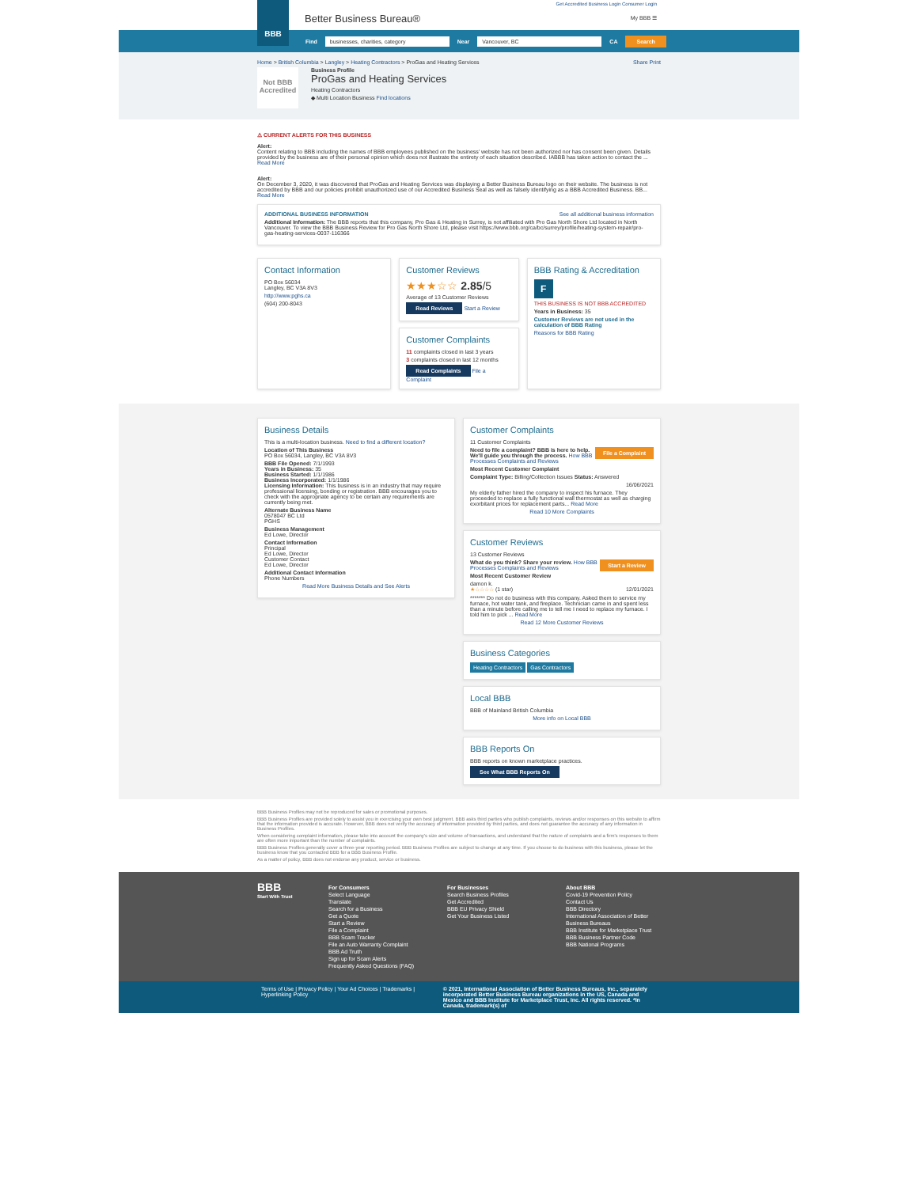Get Accredited Business Login Consumer Login
BBB
Better Business Bureau® My BBB ☰
Find businesses, charities, category Near Vancouver, BC CA Search
Home > British Columbia > Langley > Heating Contractors > ProGas and Heating Services Share Print
Not BBB Accredited
Business Profile
ProGas and Heating Services
Heating Contractors
◆ Multi Location Business Find locations
⚠ CURRENT ALERTS FOR THIS BUSINESS
Alert:
Content relating to BBB including the names of BBB employees published on the business' website has not been authorized nor has consent been given. Details provided by the business are of their personal opinion which does not illustrate the entirety of each situation described. IABBB has taken action to contact the ...
Read More
Alert:
On December 3, 2020, it was discovered that ProGas and Heating Services was displaying a Better Business Bureau logo on their website. The business is not accredited by BBB and our policies prohibit unauthorized use of our Accredited Business Seal as well as falsely identifying as a BBB Accredited Business. BB...
Read More
ADDITIONAL BUSINESS INFORMATION See all additional business information
Additional Information: The BBB reports that this company, Pro Gas & Heating in Surrey, is not affiliated with Pro Gas North Shore Ltd located in North Vancouver. To view the BBB Business Review for Pro Gas North Shore Ltd, please visit https://www.bbb.org/ca/bc/surrey/profile/heating-system-repair/pro-gas-heating-services-0037-116366
Contact Information
PO Box 56034
Langley, BC V3A 8V3
http://www.pghs.ca
(604) 200-8043
Customer Reviews
★★★☆☆ 2.85/5
Average of 13 Customer Reviews
Read Reviews Start a Review
Customer Complaints
11 complaints closed in last 3 years
3 complaints closed in last 12 months
Read Complaints File a Complaint
BBB Rating & Accreditation
F
THIS BUSINESS IS NOT BBB ACCREDITED
Years in Business: 35
Customer Reviews are not used in the calculation of BBB Rating
Reasons for BBB Rating
Business Details
This is a multi-location business. Need to find a different location?
Location of This Business
PO Box 56034, Langley, BC V3A 8V3
BBB File Opened: 7/1/1993
Years in Business: 35
Business Started: 1/1/1986
Business Incorporated: 1/1/1986
Licensing Information: This business is in an industry that may require professional licensing, bonding or registration. BBB encourages you to check with the appropriate agency to be certain any requirements are currently being met.
Alternate Business Name
0578047 BC Ltd
PGHS
Business Management
Ed Lowe, Director
Contact Information
Principal
Ed Lowe, Director
Customer Contact
Ed Lowe, Director
Additional Contact Information
Phone Numbers
Read More Business Details and See Alerts
Customer Complaints
11 Customer Complaints
File a Complaint
Need to file a complaint? BBB is here to help. We'll guide you through the process. How BBB Processes Complaints and Reviews
Most Recent Customer Complaint
Complaint Type: Billing/Collection Issues Status: Answered
16/06/2021
My elderly father hired the company to inspect his furnace. They proceeded to replace a fully functional wall thermostat as well as charging exorbitant prices for replacement parts... Read More
Read 10 More Complaints
Customer Reviews
13 Customer Reviews
Start a Review
What do you think? Share your review. How BBB Processes Complaints and Reviews
Most Recent Customer Review
damon k.
★☆☆☆☆ (1 star) 12/01/2021
******* Do not do business with this company. Asked them to service my furnace, hot water tank, and fireplace. Technician came in and spent less than a minute before calling me to tell me I need to replace my furnace. I told him to pick ... Read More
Read 12 More Customer Reviews
Business Categories
Heating Contractors Gas Contractors
Local BBB
BBB of Mainland British Columbia
More info on Local BBB
BBB Reports On
BBB reports on known marketplace practices.
See What BBB Reports On
BBB Business Profiles may not be reproduced for sales or promotional purposes.
BBB Business Profiles are provided solely to assist you in exercising your own best judgment. BBB asks third parties who publish complaints, reviews and/or responses on this website to affirm that the information provided is accurate. However, BBB does not verify the accuracy of information provided by third parties, and does not guarantee the accuracy of any information in Business Profiles.
When considering complaint information, please take into account the company's size and volume of transactions, and understand that the nature of complaints and a firm's responses to them are often more important than the number of complaints.
BBB Business Profiles generally cover a three-year reporting period. BBB Business Profiles are subject to change at any time. If you choose to do business with this business, please let the business know that you contacted BBB for a BBB Business Profile.
As a matter of policy, BBB does not endorse any product, service or business.
BBB
Start With Trust
For Consumers
Select Language
Translate
Search for a Business
Get a Quote
Start a Review
File a Complaint
BBB Scam Tracker
File an Auto Warranty Complaint
BBB Ad Truth
Sign up for Scam Alerts
Frequently Asked Questions (FAQ)
For Businesses
Search Business Profiles
Get Accredited
BBB EU Privacy Shield
Get Your Business Listed
About BBB
Covid-19 Prevention Policy
Contact Us
BBB Directory
International Association of Better Business Bureaus
BBB Institute for Marketplace Trust
BBB Business Partner Code
BBB National Programs
Terms of Use | Privacy Policy | Your Ad Choices | Trademarks | Hyperlinking Policy
© 2021, International Association of Better Business Bureaus, Inc., separately incorporated Better Business Bureau organizations in the US, Canada and Mexico and BBB Institute for Marketplace Trust, Inc. All rights reserved. *In Canada, trademark(s) of